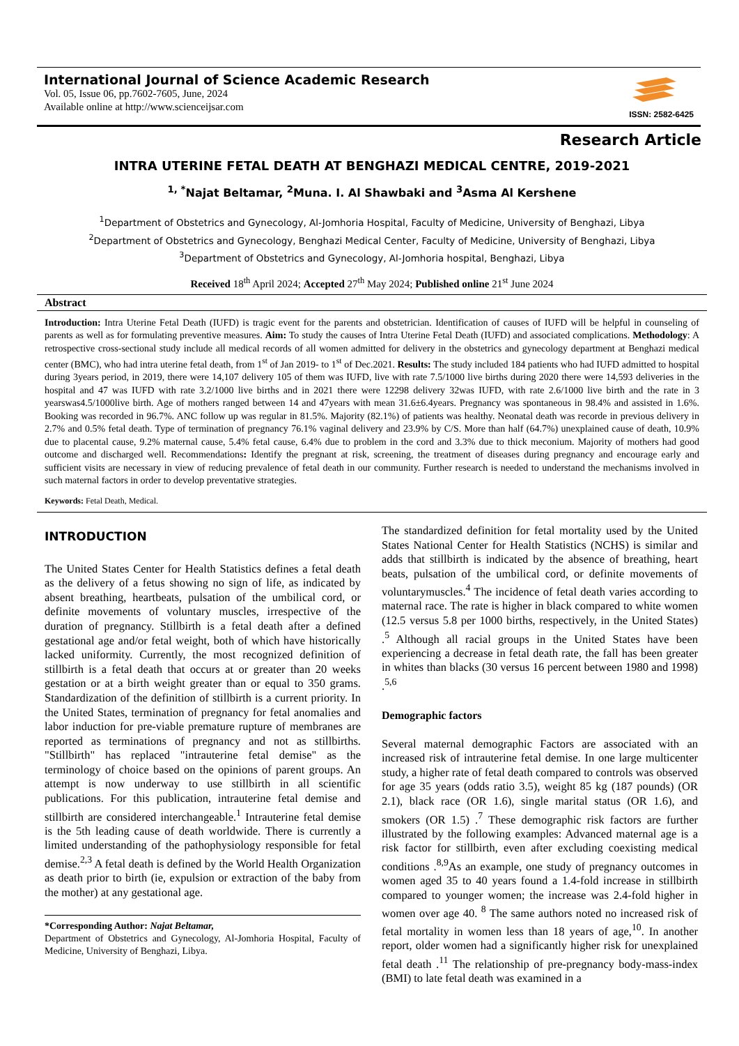International Journal of Science Academic Research
Vol. 05, Issue 06, pp.7602-7605, June, 2024
Available online at http://www.scienceijsar.com
ISSN: 2582-6425
Research Article
INTRA UTERINE FETAL DEATH AT BENGHAZI MEDICAL CENTRE, 2019-2021
<sup>1, *</sup>Najat Beltamar, <sup>2</sup>Muna. I. Al Shawbaki and <sup>3</sup>Asma Al Kershene
<sup>1</sup> Department of Obstetrics and Gynecology, Al-Jomhoria Hospital, Faculty of Medicine, University of Benghazi, Libya
<sup>2</sup> Department of Obstetrics and Gynecology, Benghazi Medical Center, Faculty of Medicine, University of Benghazi, Libya
<sup>3</sup> Department of Obstetrics and Gynecology, Al-Jomhoria hospital, Benghazi, Libya
Received 18<sup>th</sup> April 2024; Accepted 27<sup>th</sup> May 2024; Published online 21<sup>st</sup> June 2024
Abstract
Introduction: Intra Uterine Fetal Death (IUFD) is tragic event for the parents and obstetrician. Identification of causes of IUFD will be helpful in counseling of parents as well as for formulating preventive measures. Aim: To study the causes of Intra Uterine Fetal Death (IUFD) and associated complications. Methodology: A retrospective cross-sectional study include all medical records of all women admitted for delivery in the obstetrics and gynecology department at Benghazi medical center (BMC), who had intra uterine fetal death, from 1<sup>st</sup> of Jan 2019- to 1<sup>st</sup> of Dec.2021. Results: The study included 184 patients who had IUFD admitted to hospital during 3years period, in 2019, there were 14,107 delivery 105 of them was IUFD, live with rate 7.5/1000 live births during 2020 there were 14,593 deliveries in the hospital and 47 was IUFD with rate 3.2/1000 live births and in 2021 there were 12298 delivery 32was IUFD, with rate 2.6/1000 live birth and the rate in 3 yearswas4.5/1000live birth. Age of mothers ranged between 14 and 47years with mean 31.6±6.4years. Pregnancy was spontaneous in 98.4% and assisted in 1.6%. Booking was recorded in 96.7%. ANC follow up was regular in 81.5%. Majority (82.1%) of patients was healthy. Neonatal death was recorde in previous delivery in 2.7% and 0.5% fetal death. Type of termination of pregnancy 76.1% vaginal delivery and 23.9% by C/S. More than half (64.7%) unexplained cause of death, 10.9% due to placental cause, 9.2% maternal cause, 5.4% fetal cause, 6.4% due to problem in the cord and 3.3% due to thick meconium. Majority of mothers had good outcome and discharged well. Recommendations: Identify the pregnant at risk, screening, the treatment of diseases during pregnancy and encourage early and sufficient visits are necessary in view of reducing prevalence of fetal death in our community. Further research is needed to understand the mechanisms involved in such maternal factors in order to develop preventative strategies.
Keywords: Fetal Death, Medical.
INTRODUCTION
The United States Center for Health Statistics defines a fetal death as the delivery of a fetus showing no sign of life, as indicated by absent breathing, heartbeats, pulsation of the umbilical cord, or definite movements of voluntary muscles, irrespective of the duration of pregnancy. Stillbirth is a fetal death after a defined gestational age and/or fetal weight, both of which have historically lacked uniformity. Currently, the most recognized definition of stillbirth is a fetal death that occurs at or greater than 20 weeks gestation or at a birth weight greater than or equal to 350 grams. Standardization of the definition of stillbirth is a current priority. In the United States, termination of pregnancy for fetal anomalies and labor induction for pre-viable premature rupture of membranes are reported as terminations of pregnancy and not as stillbirths. "Stillbirth" has replaced "intrauterine fetal demise" as the terminology of choice based on the opinions of parent groups. An attempt is now underway to use stillbirth in all scientific publications. For this publication, intrauterine fetal demise and stillbirth are considered interchangeable.<sup>1</sup> Intrauterine fetal demise is the 5th leading cause of death worldwide. There is currently a limited understanding of the pathophysiology responsible for fetal demise.<sup>2,3</sup> A fetal death is defined by the World Health Organization as death prior to birth (ie, expulsion or extraction of the baby from the mother) at any gestational age.
*Corresponding Author: Najat Beltamar,
Department of Obstetrics and Gynecology, Al-Jomhoria Hospital, Faculty of Medicine, University of Benghazi, Libya.
The standardized definition for fetal mortality used by the United States National Center for Health Statistics (NCHS) is similar and adds that stillbirth is indicated by the absence of breathing, heart beats, pulsation of the umbilical cord, or definite movements of voluntarymuscles.<sup>4</sup> The incidence of fetal death varies according to maternal race. The rate is higher in black compared to white women (12.5 versus 5.8 per 1000 births, respectively, in the United States) .<sup>5</sup> Although all racial groups in the United States have been experiencing a decrease in fetal death rate, the fall has been greater in whites than blacks (30 versus 16 percent between 1980 and 1998) .<sup>5,6</sup>
Demographic factors
Several maternal demographic Factors are associated with an increased risk of intrauterine fetal demise. In one large multicenter study, a higher rate of fetal death compared to controls was observed for age 35 years (odds ratio 3.5), weight 85 kg (187 pounds) (OR 2.1), black race (OR 1.6), single marital status (OR 1.6), and smokers (OR 1.5) .<sup>7</sup> These demographic risk factors are further illustrated by the following examples: Advanced maternal age is a risk factor for stillbirth, even after excluding coexisting medical conditions .<sup>8,9</sup>As an example, one study of pregnancy outcomes in women aged 35 to 40 years found a 1.4-fold increase in stillbirth compared to younger women; the increase was 2.4-fold higher in women over age 40. <sup>8</sup> The same authors noted no increased risk of fetal mortality in women less than 18 years of age,<sup>10</sup>. In another report, older women had a significantly higher risk for unexplained fetal death .<sup>11</sup> The relationship of pre-pregnancy body-mass-index (BMI) to late fetal death was examined in a